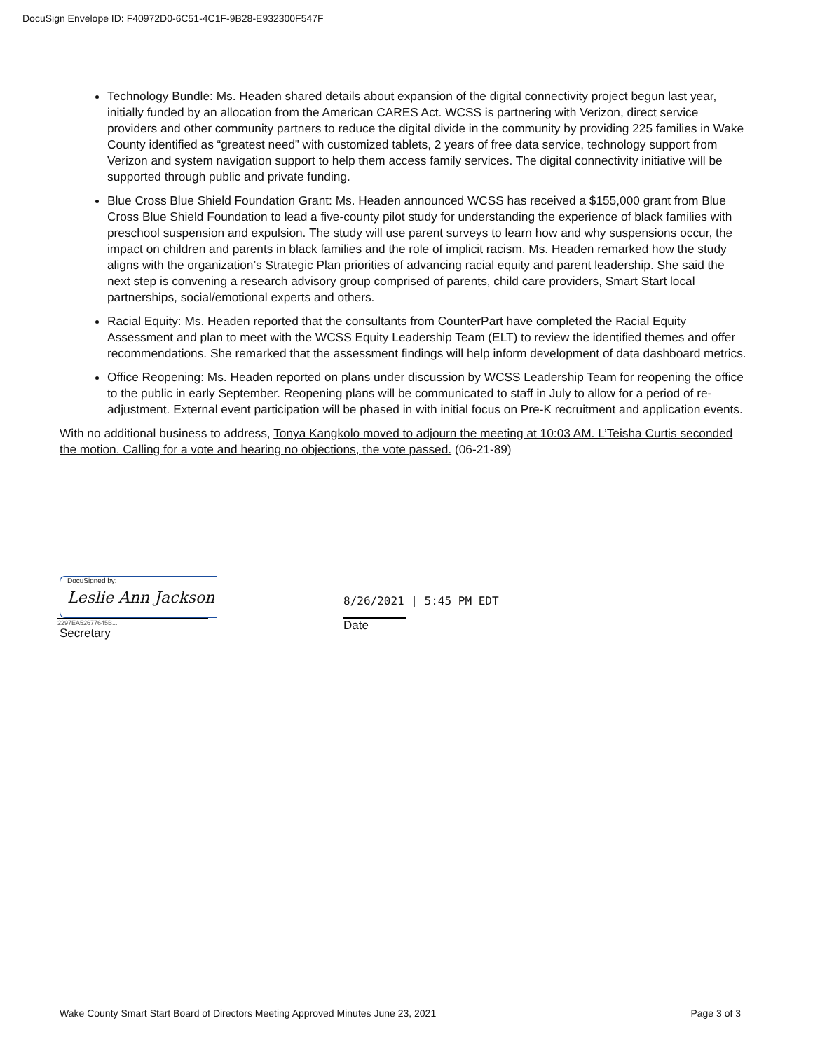DocuSign Envelope ID: F40972D0-6C51-4C1F-9B28-E932300F547F
Technology Bundle: Ms. Headen shared details about expansion of the digital connectivity project begun last year, initially funded by an allocation from the American CARES Act. WCSS is partnering with Verizon, direct service providers and other community partners to reduce the digital divide in the community by providing 225 families in Wake County identified as “greatest need” with customized tablets, 2 years of free data service, technology support from Verizon and system navigation support to help them access family services. The digital connectivity initiative will be supported through public and private funding.
Blue Cross Blue Shield Foundation Grant: Ms. Headen announced WCSS has received a $155,000 grant from Blue Cross Blue Shield Foundation to lead a five-county pilot study for understanding the experience of black families with preschool suspension and expulsion. The study will use parent surveys to learn how and why suspensions occur, the impact on children and parents in black families and the role of implicit racism. Ms. Headen remarked how the study aligns with the organization’s Strategic Plan priorities of advancing racial equity and parent leadership. She said the next step is convening a research advisory group comprised of parents, child care providers, Smart Start local partnerships, social/emotional experts and others.
Racial Equity: Ms. Headen reported that the consultants from CounterPart have completed the Racial Equity Assessment and plan to meet with the WCSS Equity Leadership Team (ELT) to review the identified themes and offer recommendations. She remarked that the assessment findings will help inform development of data dashboard metrics.
Office Reopening: Ms. Headen reported on plans under discussion by WCSS Leadership Team for reopening the office to the public in early September. Reopening plans will be communicated to staff in July to allow for a period of re-adjustment. External event participation will be phased in with initial focus on Pre-K recruitment and application events.
With no additional business to address, Tonya Kangkolo moved to adjourn the meeting at 10:03 AM. L’Teisha Curtis seconded the motion. Calling for a vote and hearing no objections, the vote passed. (06-21-89)
DocuSigned by:
Leslie Ann Jackson
2297EA52677645B...
Secretary
8/26/2021 | 5:45 PM EDT
Date
Wake County Smart Start Board of Directors Meeting Approved Minutes June 23, 2021 Page 3 of 3